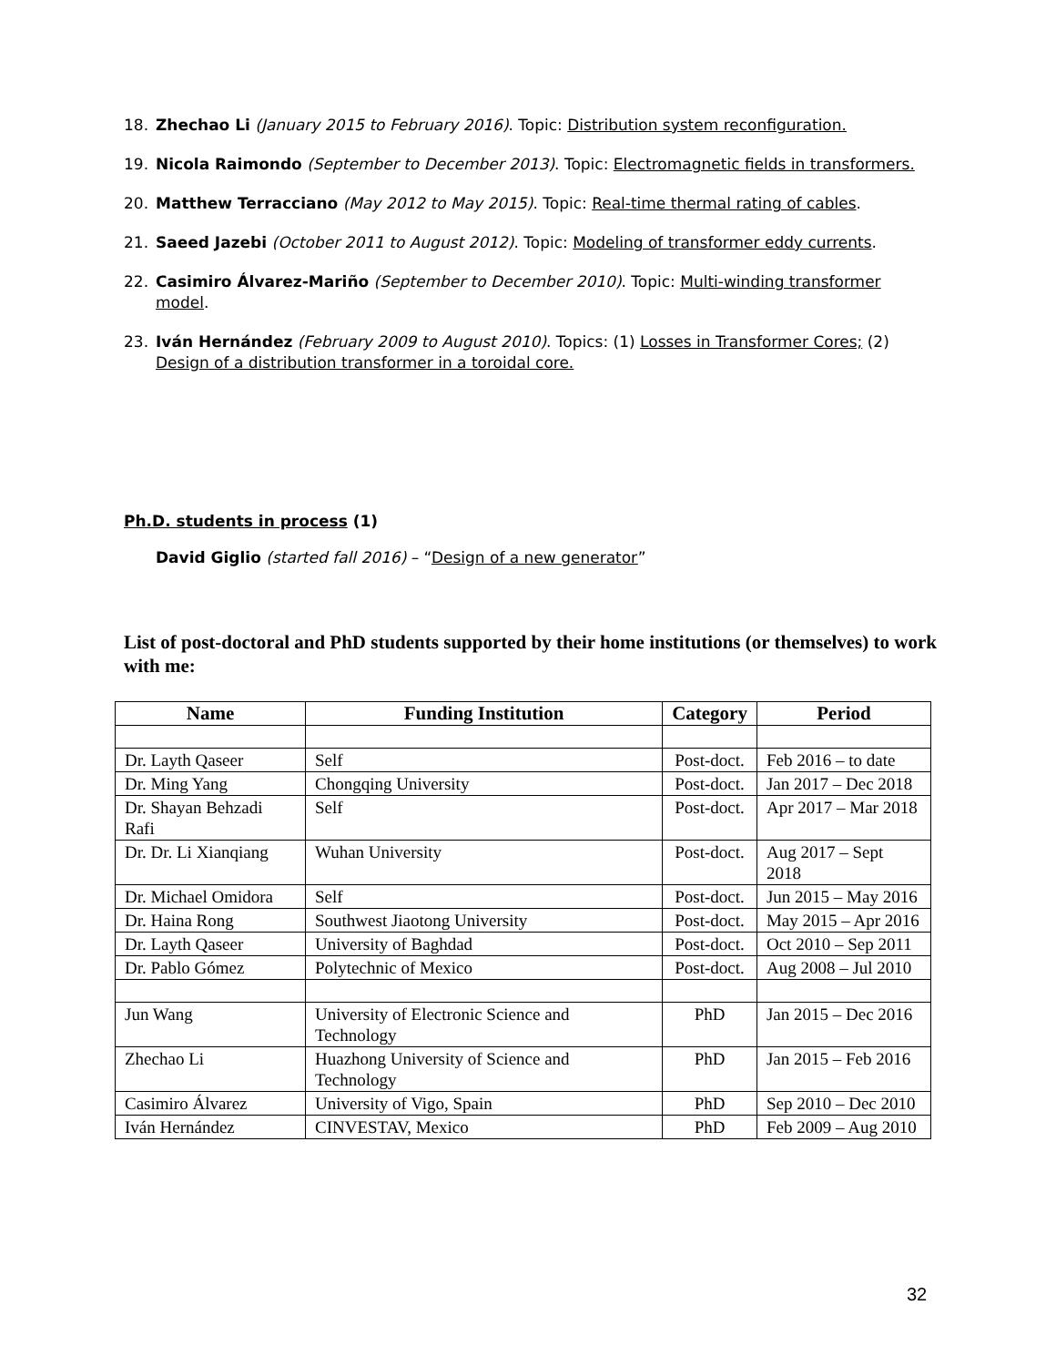18. Zhechao Li (January 2015 to February 2016). Topic: Distribution system reconfiguration.
19. Nicola Raimondo (September to December 2013). Topic: Electromagnetic fields in transformers.
20. Matthew Terracciano (May 2012 to May 2015). Topic: Real-time thermal rating of cables.
21. Saeed Jazebi (October 2011 to August 2012). Topic: Modeling of transformer eddy currents.
22. Casimiro Álvarez-Mariño (September to December 2010). Topic: Multi-winding transformer model.
23. Iván Hernández (February 2009 to August 2010). Topics: (1) Losses in Transformer Cores; (2) Design of a distribution transformer in a toroidal core.
Ph.D. students in process (1)
David Giglio (started fall 2016) – “Design of a new generator”
List of post-doctoral and PhD students supported by their home institutions (or themselves) to work with me:
| Name | Funding Institution | Category | Period |
| --- | --- | --- | --- |
| Dr. Layth Qaseer | Self | Post-doct. | Feb 2016 – to date |
| Dr. Ming Yang | Chongqing University | Post-doct. | Jan 2017 – Dec 2018 |
| Dr. Shayan Behzadi Rafi | Self | Post-doct. | Apr 2017 – Mar 2018 |
| Dr. Dr. Li Xianqiang | Wuhan University | Post-doct. | Aug 2017 – Sept 2018 |
| Dr. Michael Omidora | Self | Post-doct. | Jun 2015 – May 2016 |
| Dr. Haina Rong | Southwest Jiaotong University | Post-doct. | May 2015 – Apr 2016 |
| Dr. Layth Qaseer | University of Baghdad | Post-doct. | Oct 2010 – Sep 2011 |
| Dr. Pablo Gómez | Polytechnic of Mexico | Post-doct. | Aug 2008 – Jul 2010 |
| Jun Wang | University of Electronic Science and Technology | PhD | Jan 2015 – Dec 2016 |
| Zhechao Li | Huazhong University of Science and Technology | PhD | Jan 2015 – Feb 2016 |
| Casimiro Álvarez | University of Vigo, Spain | PhD | Sep 2010 – Dec 2010 |
| Iván Hernández | CINVESTAV, Mexico | PhD | Feb 2009 – Aug 2010 |
32